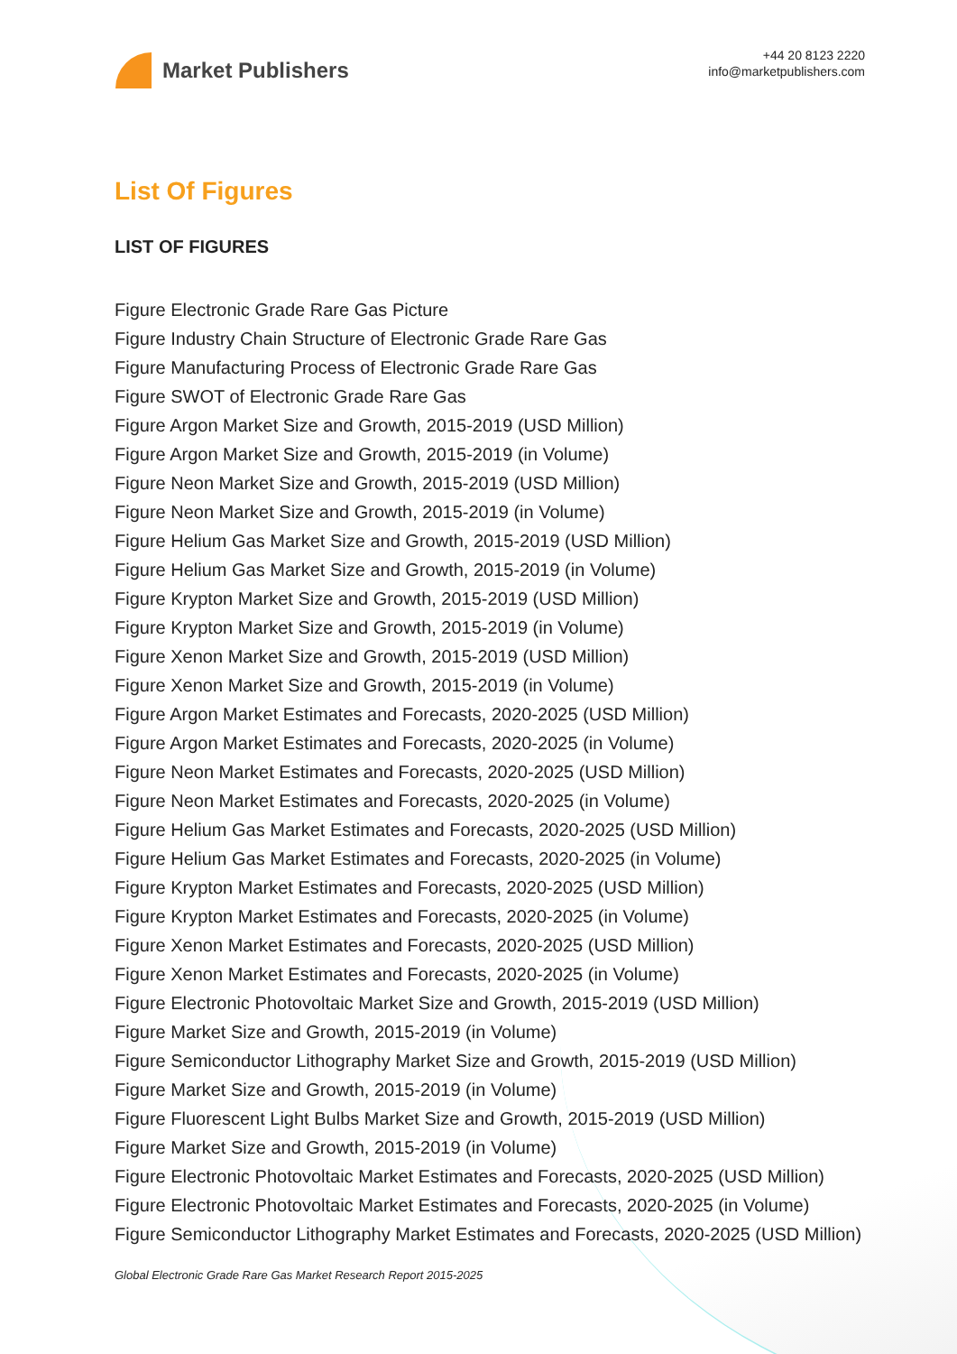Market Publishers
+44 20 8123 2220
info@marketpublishers.com
List Of Figures
LIST OF FIGURES
Figure Electronic Grade Rare Gas Picture
Figure Industry Chain Structure of Electronic Grade Rare Gas
Figure Manufacturing Process of Electronic Grade Rare Gas
Figure SWOT of Electronic Grade Rare Gas
Figure Argon Market Size and Growth, 2015-2019 (USD Million)
Figure Argon Market Size and Growth, 2015-2019 (in Volume)
Figure Neon Market Size and Growth, 2015-2019 (USD Million)
Figure Neon Market Size and Growth, 2015-2019 (in Volume)
Figure Helium Gas Market Size and Growth, 2015-2019 (USD Million)
Figure Helium Gas Market Size and Growth, 2015-2019 (in Volume)
Figure Krypton Market Size and Growth, 2015-2019 (USD Million)
Figure Krypton Market Size and Growth, 2015-2019 (in Volume)
Figure Xenon Market Size and Growth, 2015-2019 (USD Million)
Figure Xenon Market Size and Growth, 2015-2019 (in Volume)
Figure Argon Market Estimates and Forecasts, 2020-2025 (USD Million)
Figure Argon Market Estimates and Forecasts, 2020-2025 (in Volume)
Figure Neon Market Estimates and Forecasts, 2020-2025 (USD Million)
Figure Neon Market Estimates and Forecasts, 2020-2025 (in Volume)
Figure Helium Gas Market Estimates and Forecasts, 2020-2025 (USD Million)
Figure Helium Gas Market Estimates and Forecasts, 2020-2025 (in Volume)
Figure Krypton Market Estimates and Forecasts, 2020-2025 (USD Million)
Figure Krypton Market Estimates and Forecasts, 2020-2025 (in Volume)
Figure Xenon Market Estimates and Forecasts, 2020-2025 (USD Million)
Figure Xenon Market Estimates and Forecasts, 2020-2025 (in Volume)
Figure Electronic Photovoltaic Market Size and Growth, 2015-2019 (USD Million)
Figure Market Size and Growth, 2015-2019 (in Volume)
Figure Semiconductor Lithography Market Size and Growth, 2015-2019 (USD Million)
Figure Market Size and Growth, 2015-2019 (in Volume)
Figure Fluorescent Light Bulbs Market Size and Growth, 2015-2019 (USD Million)
Figure Market Size and Growth, 2015-2019 (in Volume)
Figure Electronic Photovoltaic Market Estimates and Forecasts, 2020-2025 (USD Million)
Figure Electronic Photovoltaic Market Estimates and Forecasts, 2020-2025 (in Volume)
Figure Semiconductor Lithography Market Estimates and Forecasts, 2020-2025 (USD Million)
Global Electronic Grade Rare Gas Market Research Report 2015-2025